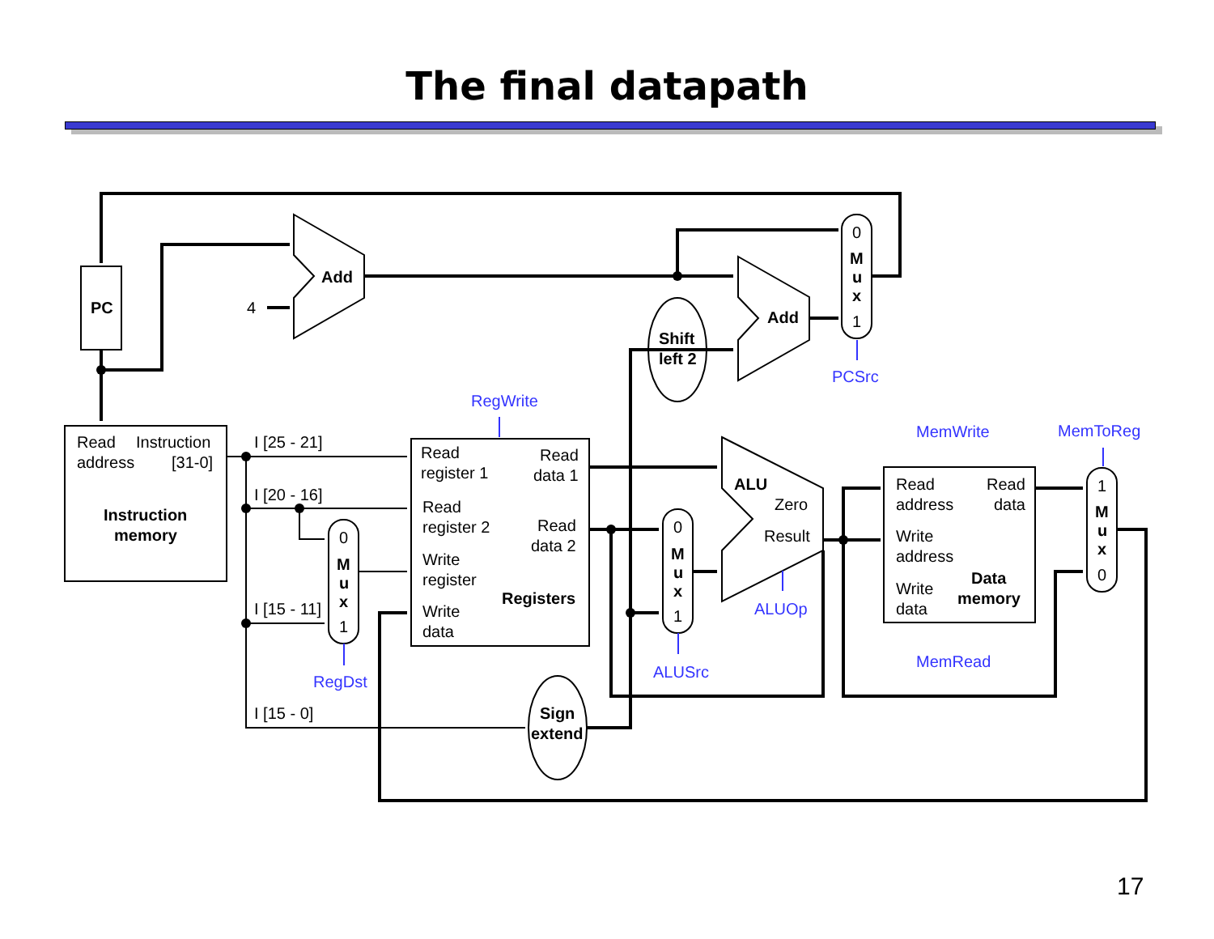The final datapath
PC
Add
Add
Shift
left 2
Sign
extend
Instruction
memory
Registers
ALU
Data
memory
M
u
x
M
u
x
M
u
x
M
u
x
4
0
1
0
1
0
1
1
0
Read
Instruction
address
[31-0]
I [25 - 21]
I [20 - 16]
I [15 - 11]
I [15 - 0]
Read
register 1
Read
data 1
Read
register 2
Read
data 2
Write
register
Write
data
Zero
Result
Read
address
Read
data
Write
address
Write
data
RegWrite
PCSrc
MemWrite
MemToReg
ALUOp
ALUSrc
RegDst
MemRead
17